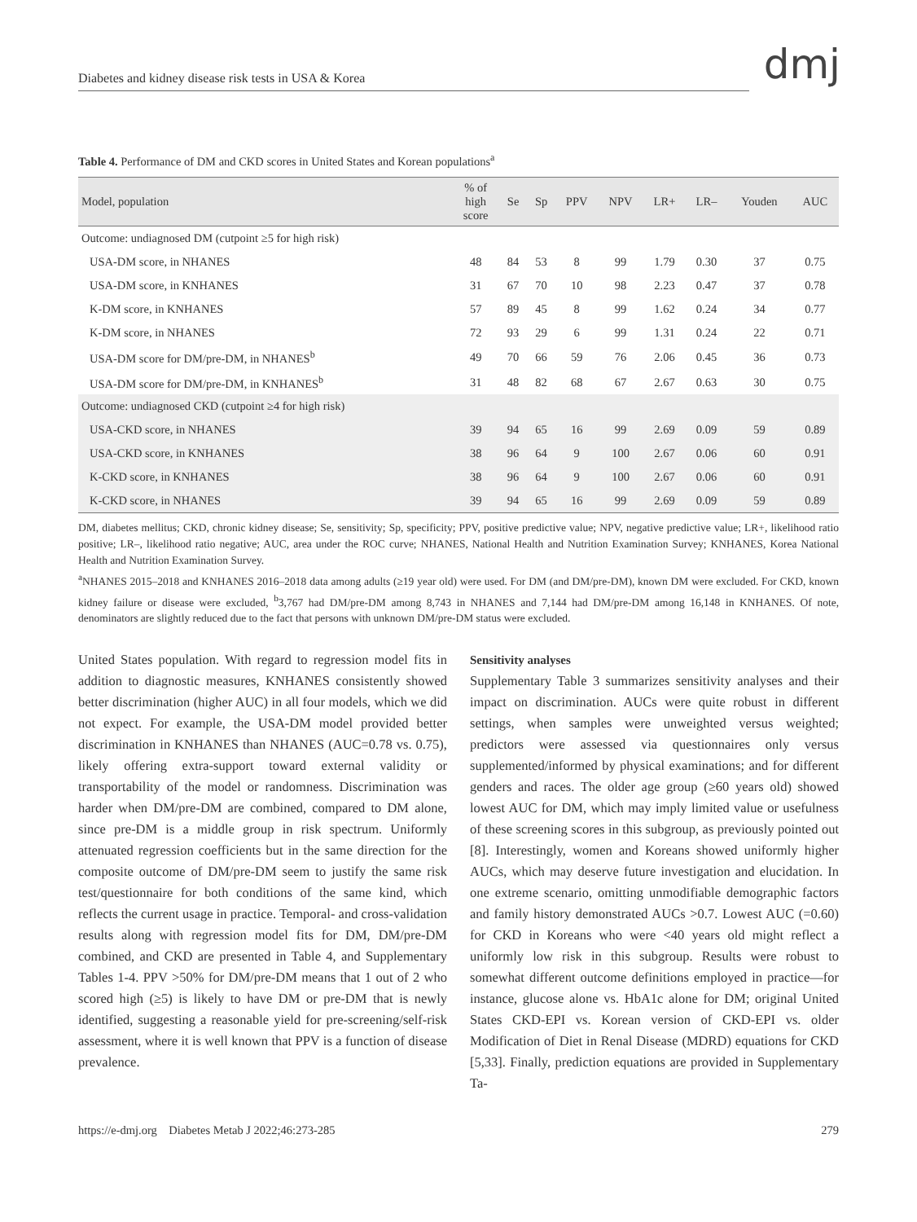Diabetes and kidney disease risk tests in USA & Korea dmj
Table 4. Performance of DM and CKD scores in United States and Korean populations<sup>a</sup>
| Model, population | % of high score | Se | Sp | PPV | NPV | LR+ | LR– | Youden | AUC |
| --- | --- | --- | --- | --- | --- | --- | --- | --- | --- |
| Outcome: undiagnosed DM (cutpoint ≥5 for high risk) | | | | | | | | | |
| USA-DM score, in NHANES | 48 | 84 | 53 | 8 | 99 | 1.79 | 0.30 | 37 | 0.75 |
| USA-DM score, in KNHANES | 31 | 67 | 70 | 10 | 98 | 2.23 | 0.47 | 37 | 0.78 |
| K-DM score, in KNHANES | 57 | 89 | 45 | 8 | 99 | 1.62 | 0.24 | 34 | 0.77 |
| K-DM score, in NHANES | 72 | 93 | 29 | 6 | 99 | 1.31 | 0.24 | 22 | 0.71 |
| USA-DM score for DM/pre-DM, in NHANES<sup>b</sup> | 49 | 70 | 66 | 59 | 76 | 2.06 | 0.45 | 36 | 0.73 |
| USA-DM score for DM/pre-DM, in KNHANES<sup>b</sup> | 31 | 48 | 82 | 68 | 67 | 2.67 | 0.63 | 30 | 0.75 |
| Outcome: undiagnosed CKD (cutpoint ≥4 for high risk) | | | | | | | | | |
| USA-CKD score, in NHANES | 39 | 94 | 65 | 16 | 99 | 2.69 | 0.09 | 59 | 0.89 |
| USA-CKD score, in KNHANES | 38 | 96 | 64 | 9 | 100 | 2.67 | 0.06 | 60 | 0.91 |
| K-CKD score, in KNHANES | 38 | 96 | 64 | 9 | 100 | 2.67 | 0.06 | 60 | 0.91 |
| K-CKD score, in NHANES | 39 | 94 | 65 | 16 | 99 | 2.69 | 0.09 | 59 | 0.89 |
DM, diabetes mellitus; CKD, chronic kidney disease; Se, sensitivity; Sp, specificity; PPV, positive predictive value; NPV, negative predictive value; LR+, likelihood ratio positive; LR–, likelihood ratio negative; AUC, area under the ROC curve; NHANES, National Health and Nutrition Examination Survey; KNHANES, Korea National Health and Nutrition Examination Survey.
<sup>a</sup> NHANES 2015–2018 and KNHANES 2016–2018 data among adults (≥19 year old) were used. For DM (and DM/pre-DM), known DM were excluded. For CKD, known kidney failure or disease were excluded, <sup>b</sup>3,767 had DM/pre-DM among 8,743 in NHANES and 7,144 had DM/pre-DM among 16,148 in KNHANES. Of note, denominators are slightly reduced due to the fact that persons with unknown DM/pre-DM status were excluded.
United States population. With regard to regression model fits in addition to diagnostic measures, KNHANES consistently showed better discrimination (higher AUC) in all four models, which we did not expect. For example, the USA-DM model provided better discrimination in KNHANES than NHANES (AUC=0.78 vs. 0.75), likely offering extra-support toward external validity or transportability of the model or randomness. Discrimination was harder when DM/pre-DM are combined, compared to DM alone, since pre-DM is a middle group in risk spectrum. Uniformly attenuated regression coefficients but in the same direction for the composite outcome of DM/pre-DM seem to justify the same risk test/questionnaire for both conditions of the same kind, which reflects the current usage in practice. Temporal- and cross-validation results along with regression model fits for DM, DM/pre-DM combined, and CKD are presented in Table 4, and Supplementary Tables 1-4. PPV >50% for DM/pre-DM means that 1 out of 2 who scored high (≥5) is likely to have DM or pre-DM that is newly identified, suggesting a reasonable yield for pre-screening/self-risk assessment, where it is well known that PPV is a function of disease prevalence.
Sensitivity analyses
Supplementary Table 3 summarizes sensitivity analyses and their impact on discrimination. AUCs were quite robust in different settings, when samples were unweighted versus weighted; predictors were assessed via questionnaires only versus supplemented/informed by physical examinations; and for different genders and races. The older age group (≥60 years old) showed lowest AUC for DM, which may imply limited value or usefulness of these screening scores in this subgroup, as previously pointed out [8]. Interestingly, women and Koreans showed uniformly higher AUCs, which may deserve future investigation and elucidation. In one extreme scenario, omitting unmodifiable demographic factors and family history demonstrated AUCs >0.7. Lowest AUC (=0.60) for CKD in Koreans who were <40 years old might reflect a uniformly low risk in this subgroup. Results were robust to somewhat different outcome definitions employed in practice—for instance, glucose alone vs. HbA1c alone for DM; original United States CKD-EPI vs. Korean version of CKD-EPI vs. older Modification of Diet in Renal Disease (MDRD) equations for CKD [5,33]. Finally, prediction equations are provided in Supplementary Ta-
https://e-dmj.org Diabetes Metab J 2022;46:273-285 279